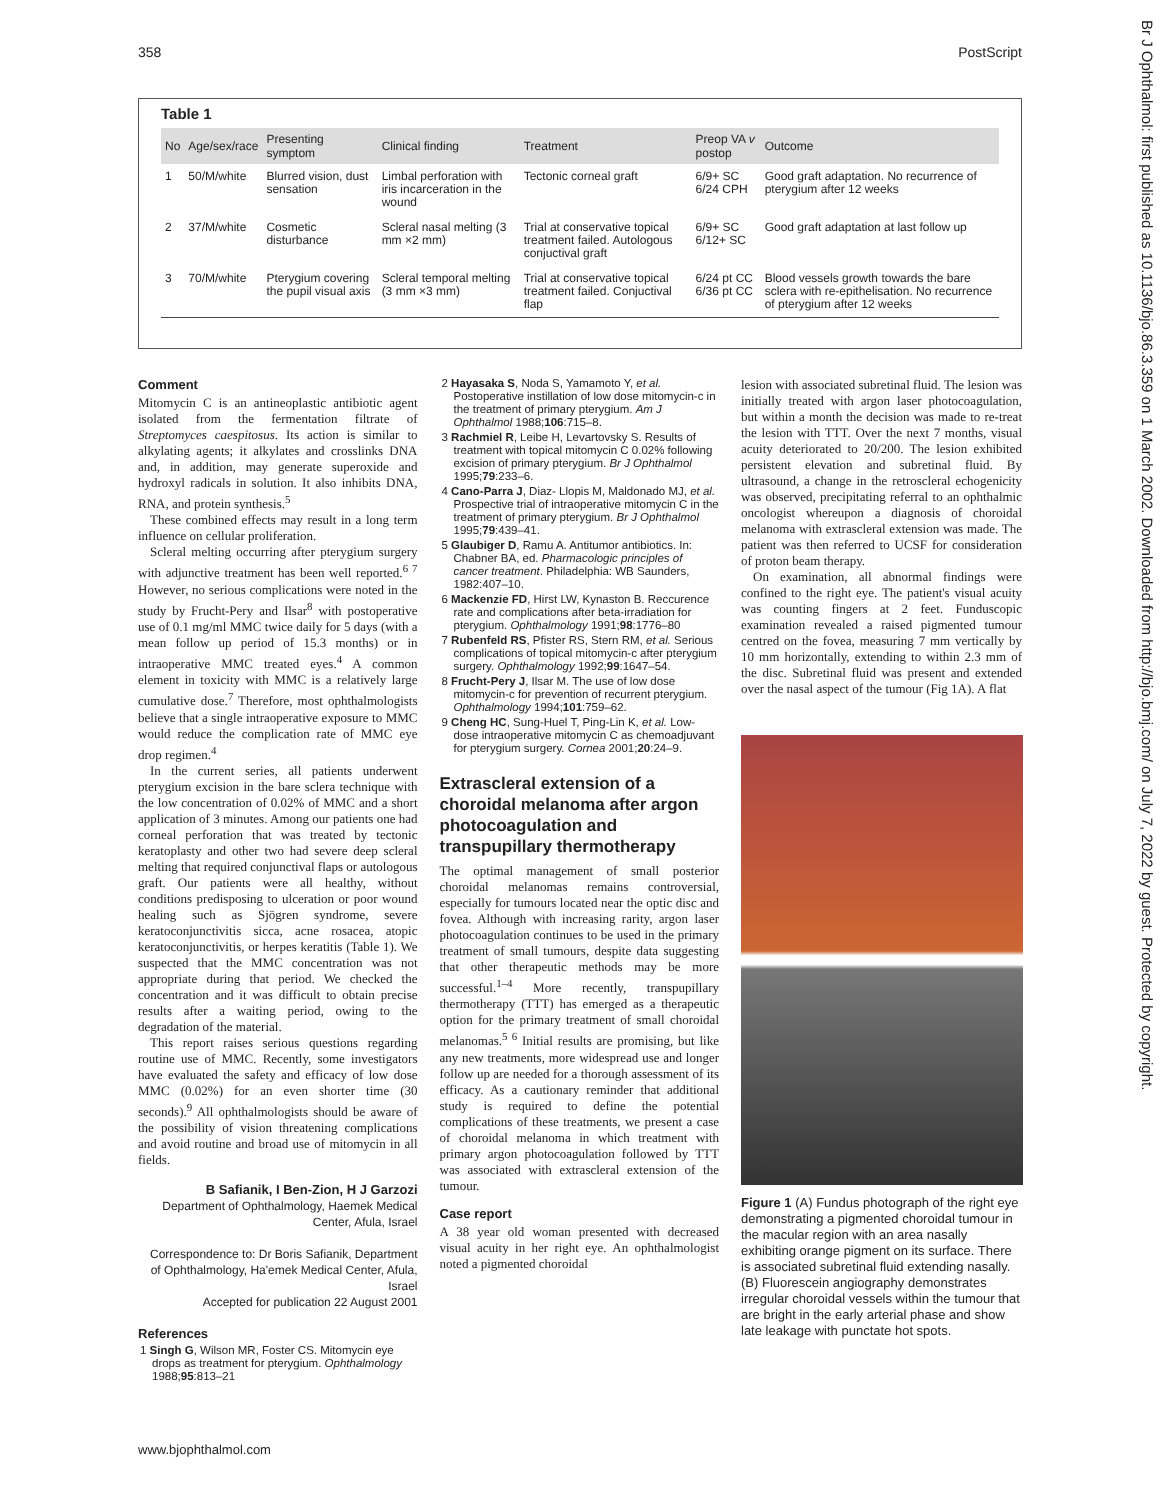358 PostScript
Br J Ophthalmol: first published as 10.1136/bjo.86.3.359 on 1 March 2002. Downloaded from http://bjo.bmj.com/ on July 7, 2022 by guest. Protected by copyright.
Table 1
| No | Age/sex/race | Presenting symptom | Clinical finding | Treatment | Preop VA v postop | Outcome |
| --- | --- | --- | --- | --- | --- | --- |
| 1 | 50/M/white | Blurred vision, dust sensation | Limbal perforation with iris incarceration in the wound | Tectonic corneal graft | 6/9+ SC 6/24 CPH | Good graft adaptation. No recurrence of pterygium after 12 weeks |
| 2 | 37/M/white | Cosmetic disturbance | Scleral nasal melting (3 mm ×2 mm) | Trial at conservative topical treatment failed. Autologous conjuctival graft | 6/9+ SC 6/12+ SC | Good graft adaptation at last follow up |
| 3 | 70/M/white | Pterygium covering the pupil visual axis | Scleral temporal melting (3 mm ×3 mm) | Trial at conservative topical treatment failed. Conjuctival flap | 6/24 pt CC 6/36 pt CC | Blood vessels growth towards the bare sclera with re-epithelisation. No recurrence of pterygium after 12 weeks |
Comment
Mitomycin C is an antineoplastic antibiotic agent isolated from the fermentation filtrate of Streptomyces caespitosus. Its action is similar to alkylating agents; it alkylates and crosslinks DNA and, in addition, may generate superoxide and hydroxyl radicals in solution. It also inhibits DNA, RNA, and protein synthesis.<sup>5</sup>
These combined effects may result in a long term influence on cellular proliferation.
Scleral melting occurring after pterygium surgery with adjunctive treatment has been well reported.<sup>6 7</sup> However, no serious complications were noted in the study by Frucht-Pery and Ilsar<sup>8</sup> with postoperative use of 0.1 mg/ml MMC twice daily for 5 days (with a mean follow up period of 15.3 months) or in intraoperative MMC treated eyes.<sup>4</sup> A common element in toxicity with MMC is a relatively large cumulative dose.<sup>7</sup> Therefore, most ophthalmologists believe that a single intraoperative exposure to MMC would reduce the complication rate of MMC eye drop regimen.<sup>4</sup>
In the current series, all patients underwent pterygium excision in the bare sclera technique with the low concentration of 0.02% of MMC and a short application of 3 minutes. Among our patients one had corneal perforation that was treated by tectonic keratoplasty and other two had severe deep scleral melting that required conjunctival flaps or autologous graft. Our patients were all healthy, without conditions predisposing to ulceration or poor wound healing such as Sjögren syndrome, severe keratoconjunctivitis sicca, acne rosacea, atopic keratoconjunctivitis, or herpes keratitis (Table 1). We suspected that the MMC concentration was not appropriate during that period. We checked the concentration and it was difficult to obtain precise results after a waiting period, owing to the degradation of the material.
This report raises serious questions regarding routine use of MMC. Recently, some investigators have evaluated the safety and efficacy of low dose MMC (0.02%) for an even shorter time (30 seconds).<sup>9</sup> All ophthalmologists should be aware of the possibility of vision threatening complications and avoid routine and broad use of mitomycin in all fields.
B Safianik, I Ben-Zion, H J Garzozi
Department of Ophthalmology, Haemek Medical Center, Afula, Israel
Correspondence to: Dr Boris Safianik, Department of Ophthalmology, Ha'emek Medical Center, Afula, Israel
Accepted for publication 22 August 2001
References
1 Singh G, Wilson MR, Foster CS. Mitomycin eye drops as treatment for pterygium. Ophthalmology 1988;95:813–21
2 Hayasaka S, Noda S, Yamamoto Y, et al. Postoperative instillation of low dose mitomycin-c in the treatment of primary pterygium. Am J Ophthalmol 1988;106:715–8.
3 Rachmiel R, Leibe H, Levartovsky S. Results of treatment with topical mitomycin C 0.02% following excision of primary pterygium. Br J Ophthalmol 1995;79:233–6.
4 Cano-Parra J, Diaz- Llopis M, Maldonado MJ, et al. Prospective trial of intraoperative mitomycin C in the treatment of primary pterygium. Br J Ophthalmol 1995;79:439–41.
5 Glaubiger D, Ramu A. Antitumor antibiotics. In: Chabner BA, ed. Pharmacologic principles of cancer treatment. Philadelphia: WB Saunders, 1982:407–10.
6 Mackenzie FD, Hirst LW, Kynaston B. Reccurence rate and complications after beta-irradiation for pterygium. Ophthalmology 1991;98:1776–80
7 Rubenfeld RS, Pfister RS, Stern RM, et al. Serious complications of topical mitomycin-c after pterygium surgery. Ophthalmology 1992;99:1647–54.
8 Frucht-Pery J, Ilsar M. The use of low dose mitomycin-c for prevention of recurrent pterygium. Ophthalmology 1994;101:759–62.
9 Cheng HC, Sung-Huel T, Ping-Lin K, et al. Low-dose intraoperative mitomycin C as chemoadjuvant for pterygium surgery. Cornea 2001;20:24–9.
Extrascleral extension of a choroidal melanoma after argon photocoagulation and transpupillary thermotherapy
The optimal management of small posterior choroidal melanomas remains controversial, especially for tumours located near the optic disc and fovea. Although with increasing rarity, argon laser photocoagulation continues to be used in the primary treatment of small tumours, despite data suggesting that other therapeutic methods may be more successful.<sup>1–4</sup> More recently, transpupillary thermotherapy (TTT) has emerged as a therapeutic option for the primary treatment of small choroidal melanomas.<sup>5 6</sup> Initial results are promising, but like any new treatments, more widespread use and longer follow up are needed for a thorough assessment of its efficacy. As a cautionary reminder that additional study is required to define the potential complications of these treatments, we present a case of choroidal melanoma in which treatment with primary argon photocoagulation followed by TTT was associated with extrascleral extension of the tumour.
Case report
A 38 year old woman presented with decreased visual acuity in her right eye. An ophthalmologist noted a pigmented choroidal
lesion with associated subretinal fluid. The lesion was initially treated with argon laser photocoagulation, but within a month the decision was made to re-treat the lesion with TTT. Over the next 7 months, visual acuity deteriorated to 20/200. The lesion exhibited persistent elevation and subretinal fluid. By ultrasound, a change in the retroscleral echogenicity was observed, precipitating referral to an ophthalmic oncologist whereupon a diagnosis of choroidal melanoma with extrascleral extension was made. The patient was then referred to UCSF for consideration of proton beam therapy.
On examination, all abnormal findings were confined to the right eye. The patient's visual acuity was counting fingers at 2 feet. Funduscopic examination revealed a raised pigmented tumour centred on the fovea, measuring 7 mm vertically by 10 mm horizontally, extending to within 2.3 mm of the disc. Subretinal fluid was present and extended over the nasal aspect of the tumour (Fig 1A). A flat
Figure 1 (A) Fundus photograph of the right eye demonstrating a pigmented choroidal tumour in the macular region with an area nasally exhibiting orange pigment on its surface. There is associated subretinal fluid extending nasally. (B) Fluorescein angiography demonstrates irregular choroidal vessels within the tumour that are bright in the early arterial phase and show late leakage with punctate hot spots.
www.bjophthalmol.com